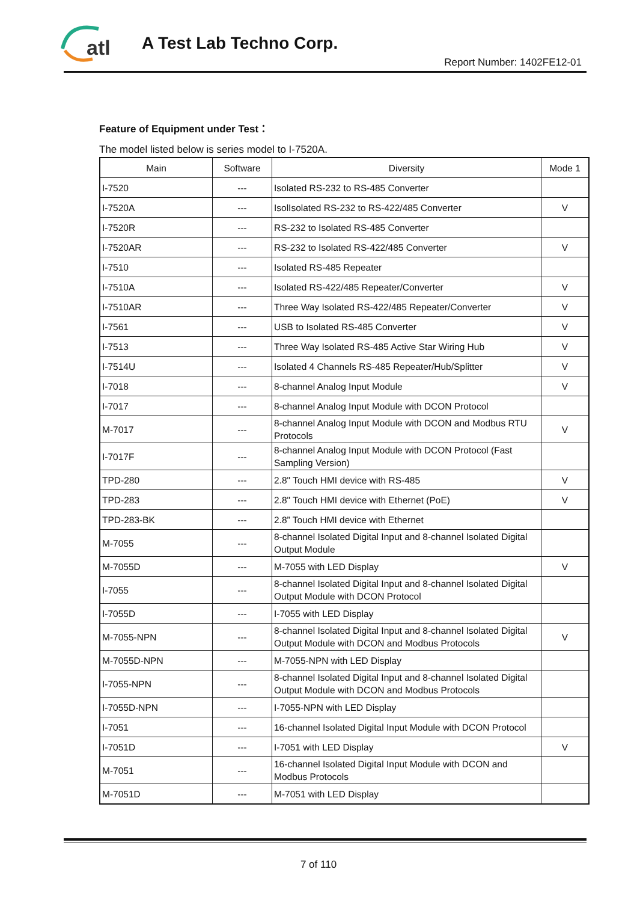atl
A Test Lab Techno Corp.
Report Number: 1402FE12-01
Feature of Equipment under Test：
The model listed below is series model to I-7520A.
| Main | Software | Diversity | Mode 1 |
| --- | --- | --- | --- |
| I-7520 | --- | Isolated RS-232 to RS-485 Converter | |
| I-7520A | --- | IsolIsolated RS-232 to RS-422/485 Converter | V |
| I-7520R | --- | RS-232 to Isolated RS-485 Converter | |
| I-7520AR | --- | RS-232 to Isolated RS-422/485 Converter | V |
| I-7510 | --- | Isolated RS-485 Repeater | |
| I-7510A | --- | Isolated RS-422/485 Repeater/Converter | V |
| I-7510AR | --- | Three Way Isolated RS-422/485 Repeater/Converter | V |
| I-7561 | --- | USB to Isolated RS-485 Converter | V |
| I-7513 | --- | Three Way Isolated RS-485 Active Star Wiring Hub | V |
| I-7514U | --- | Isolated 4 Channels RS-485 Repeater/Hub/Splitter | V |
| I-7018 | --- | 8-channel Analog Input Module | V |
| I-7017 | --- | 8-channel Analog Input Module with DCON Protocol | |
| M-7017 | --- | 8-channel Analog Input Module with DCON and Modbus RTU Protocols | V |
| I-7017F | --- | 8-channel Analog Input Module with DCON Protocol (Fast Sampling Version) | |
| TPD-280 | --- | 2.8" Touch HMI device with RS-485 | V |
| TPD-283 | --- | 2.8" Touch HMI device with Ethernet (PoE) | V |
| TPD-283-BK | --- | 2.8” Touch HMI device with Ethernet | |
| M-7055 | --- | 8-channel Isolated Digital Input and 8-channel Isolated Digital Output Module | |
| M-7055D | --- | M-7055 with LED Display | V |
| I-7055 | --- | 8-channel Isolated Digital Input and 8-channel Isolated Digital Output Module with DCON Protocol | |
| I-7055D | --- | I-7055 with LED Display | |
| M-7055-NPN | --- | 8-channel Isolated Digital Input and 8-channel Isolated Digital Output Module with DCON and Modbus Protocols | V |
| M-7055D-NPN | --- | M-7055-NPN with LED Display | |
| I-7055-NPN | --- | 8-channel Isolated Digital Input and 8-channel Isolated Digital Output Module with DCON and Modbus Protocols | |
| I-7055D-NPN | --- | I-7055-NPN with LED Display | |
| I-7051 | --- | 16-channel Isolated Digital Input Module with DCON Protocol | |
| I-7051D | --- | I-7051 with LED Display | V |
| M-7051 | --- | 16-channel Isolated Digital Input Module with DCON and Modbus Protocols | |
| M-7051D | --- | M-7051 with LED Display | |
7 of 110